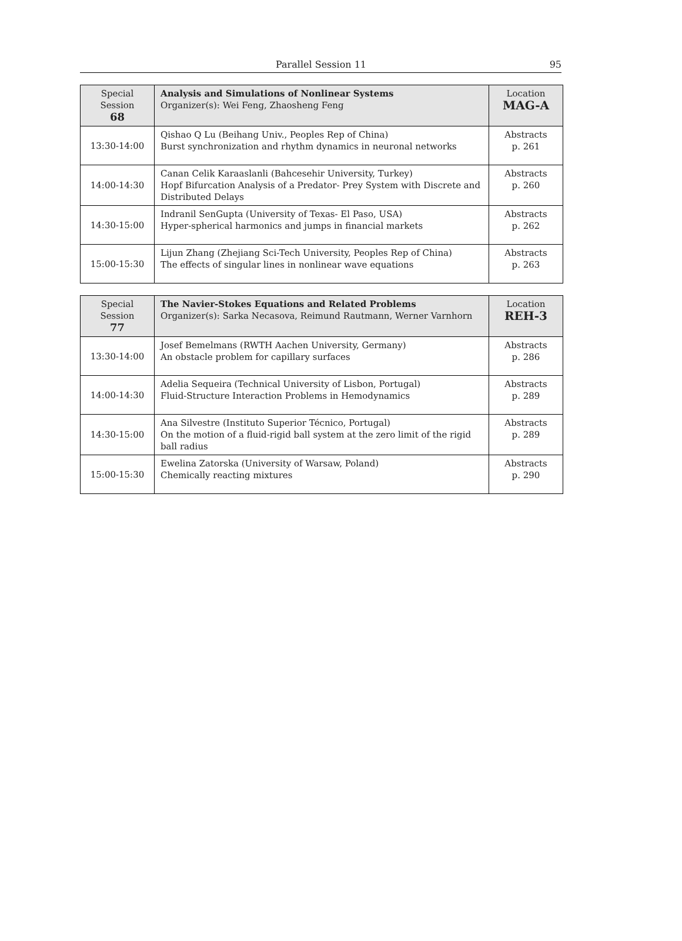Parallel Session 11 95
| Special Session 68 | Analysis and Simulations of Nonlinear Systems Organizer(s): Wei Feng, Zhaosheng Feng | Location MAG-A |
| --- | --- | --- |
| 13:30-14:00 | Qishao Q Lu (Beihang Univ., Peoples Rep of China) Burst synchronization and rhythm dynamics in neuronal networks | Abstracts p. 261 |
| 14:00-14:30 | Canan Celik Karaaslanli (Bahcesehir University, Turkey) Hopf Bifurcation Analysis of a Predator- Prey System with Discrete and Distributed Delays | Abstracts p. 260 |
| 14:30-15:00 | Indranil SenGupta (University of Texas- El Paso, USA) Hyper-spherical harmonics and jumps in financial markets | Abstracts p. 262 |
| 15:00-15:30 | Lijun Zhang (Zhejiang Sci-Tech University, Peoples Rep of China) The effects of singular lines in nonlinear wave equations | Abstracts p. 263 |
| Special Session 77 | The Navier-Stokes Equations and Related Problems Organizer(s): Sarka Necasova, Reimund Rautmann, Werner Varnhorn | Location REH-3 |
| --- | --- | --- |
| 13:30-14:00 | Josef Bemelmans (RWTH Aachen University, Germany) An obstacle problem for capillary surfaces | Abstracts p. 286 |
| 14:00-14:30 | Adelia Sequeira (Technical University of Lisbon, Portugal) Fluid-Structure Interaction Problems in Hemodynamics | Abstracts p. 289 |
| 14:30-15:00 | Ana Silvestre (Instituto Superior Técnico, Portugal) On the motion of a fluid-rigid ball system at the zero limit of the rigid ball radius | Abstracts p. 289 |
| 15:00-15:30 | Ewelina Zatorska (University of Warsaw, Poland) Chemically reacting mixtures | Abstracts p. 290 |